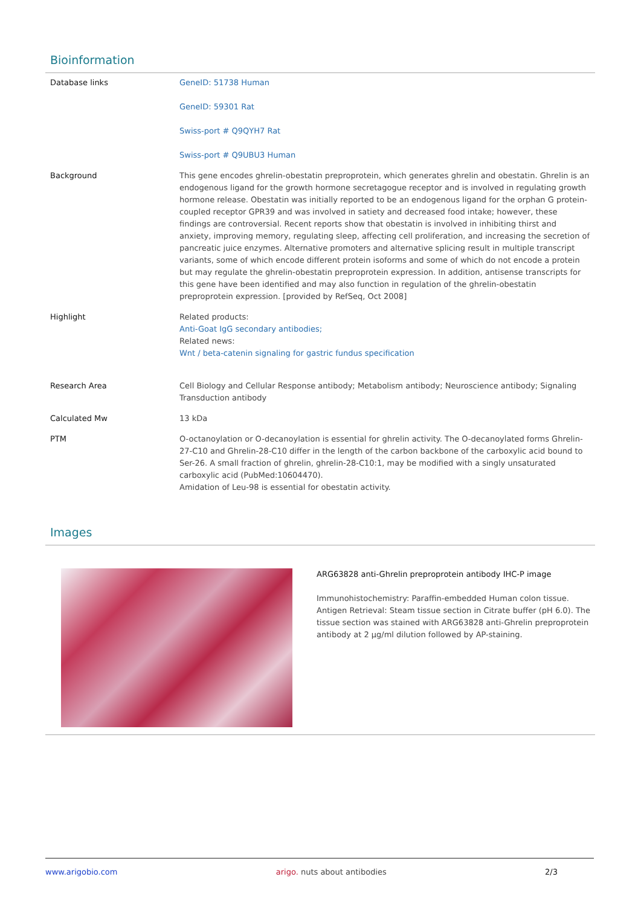Bioinformation
| Database links | GeneID: 51738 Human GeneID: 59301 Rat Swiss-port # Q9QYH7 Rat Swiss-port # Q9UBU3 Human |
| Background | This gene encodes ghrelin-obestatin preproprotein, which generates ghrelin and obestatin. Ghrelin is an endogenous ligand for the growth hormone secretagogue receptor and is involved in regulating growth hormone release. Obestatin was initially reported to be an endogenous ligand for the orphan G protein-coupled receptor GPR39 and was involved in satiety and decreased food intake; however, these findings are controversial. Recent reports show that obestatin is involved in inhibiting thirst and anxiety, improving memory, regulating sleep, affecting cell proliferation, and increasing the secretion of pancreatic juice enzymes. Alternative promoters and alternative splicing result in multiple transcript variants, some of which encode different protein isoforms and some of which do not encode a protein but may regulate the ghrelin-obestatin preproprotein expression. In addition, antisense transcripts for this gene have been identified and may also function in regulation of the ghrelin-obestatin preproprotein expression. [provided by RefSeq, Oct 2008] |
| Highlight | Related products: Anti-Goat IgG secondary antibodies; Related news: Wnt / beta-catenin signaling for gastric fundus specification |
| Research Area | Cell Biology and Cellular Response antibody; Metabolism antibody; Neuroscience antibody; Signaling Transduction antibody |
| Calculated Mw | 13 kDa |
| PTM | O-octanoylation or O-decanoylation is essential for ghrelin activity. The O-decanoylated forms Ghrelin-27-C10 and Ghrelin-28-C10 differ in the length of the carbon backbone of the carboxylic acid bound to Ser-26. A small fraction of ghrelin, ghrelin-28-C10:1, may be modified with a singly unsaturated carboxylic acid (PubMed:10604470). Amidation of Leu-98 is essential for obestatin activity. |
Images
ARG63828 anti-Ghrelin preproprotein antibody IHC-P image
Immunohistochemistry: Paraffin-embedded Human colon tissue. Antigen Retrieval: Steam tissue section in Citrate buffer (pH 6.0). The tissue section was stained with ARG63828 anti-Ghrelin preproprotein antibody at 2 µg/ml dilution followed by AP-staining.
www.arigobio.com arigo. nuts about antibodies 2/3